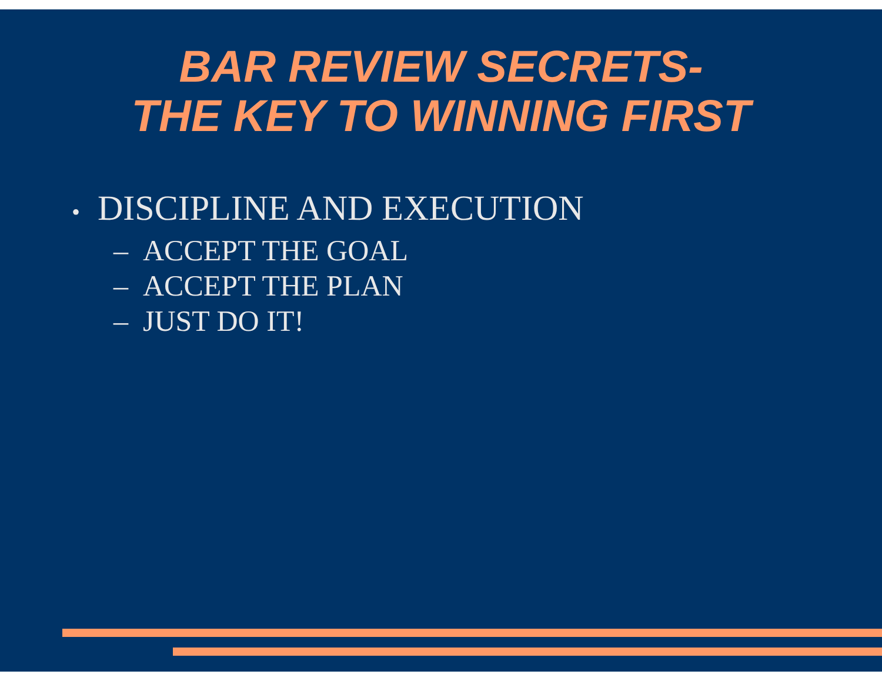BAR REVIEW SECRETS-
THE KEY TO WINNING FIRST
• DISCIPLINE AND EXECUTION
– ACCEPT THE GOAL
– ACCEPT THE PLAN
– JUST DO IT!